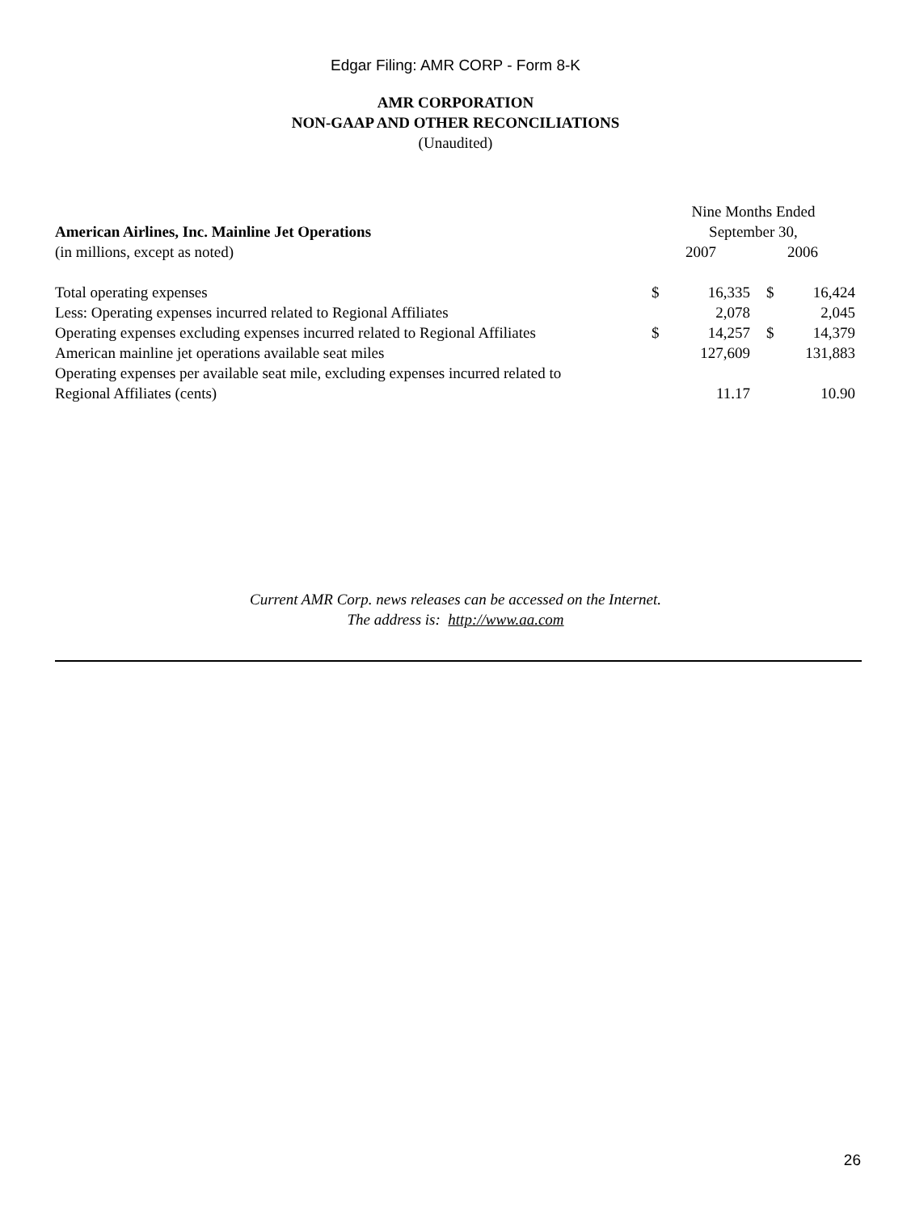Edgar Filing: AMR CORP - Form 8-K
AMR CORPORATION
NON-GAAP AND OTHER RECONCILIATIONS
(Unaudited)
| | Nine Months Ended | | | |
| American Airlines, Inc. Mainline Jet Operations | September 30, | | | |
| (in millions, except as noted) | 2007 | | 2006 | |
| Total operating expenses | $ | 16,335 | $ | 16,424 |
| Less: Operating expenses incurred related to Regional Affiliates | | 2,078 | | 2,045 |
| Operating expenses excluding expenses incurred related to Regional Affiliates | $ | 14,257 | $ | 14,379 |
| American mainline jet operations available seat miles | | 127,609 | | 131,883 |
| Operating expenses per available seat mile, excluding expenses incurred related to Regional Affiliates (cents) | | 11.17 | | 10.90 |
Current AMR Corp. news releases can be accessed on the Internet.
The address is: http://www.aa.com
26